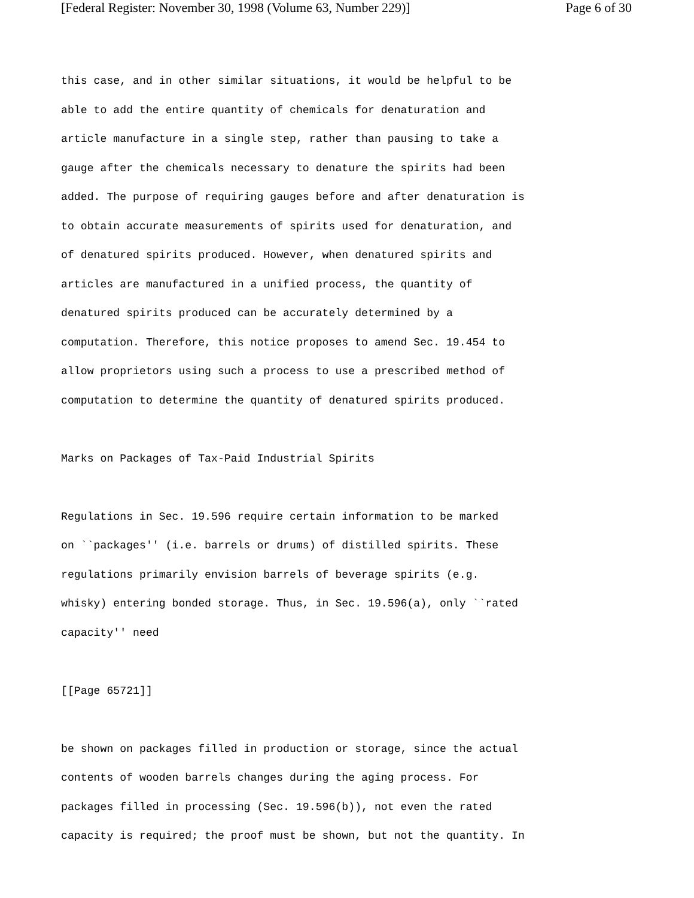[Federal Register: November 30, 1998 (Volume 63, Number 229)] Page 6 of 30
this case, and in other similar situations, it would be helpful to be
able to add the entire quantity of chemicals for denaturation and
article manufacture in a single step, rather than pausing to take a
gauge after the chemicals necessary to denature the spirits had been
added. The purpose of requiring gauges before and after denaturation is
to obtain accurate measurements of spirits used for denaturation, and
of denatured spirits produced. However, when denatured spirits and
articles are manufactured in a unified process, the quantity of
denatured spirits produced can be accurately determined by a
computation. Therefore, this notice proposes to amend Sec. 19.454 to
allow proprietors using such a process to use a prescribed method of
computation to determine the quantity of denatured spirits produced.
Marks on Packages of Tax-Paid Industrial Spirits
Regulations in Sec. 19.596 require certain information to be marked
on ``packages'' (i.e. barrels or drums) of distilled spirits. These
regulations primarily envision barrels of beverage spirits (e.g.
whisky) entering bonded storage. Thus, in Sec. 19.596(a), only ``rated
capacity'' need
[[Page 65721]]
be shown on packages filled in production or storage, since the actual
contents of wooden barrels changes during the aging process. For
packages filled in processing (Sec. 19.596(b)), not even the rated
capacity is required; the proof must be shown, but not the quantity. In